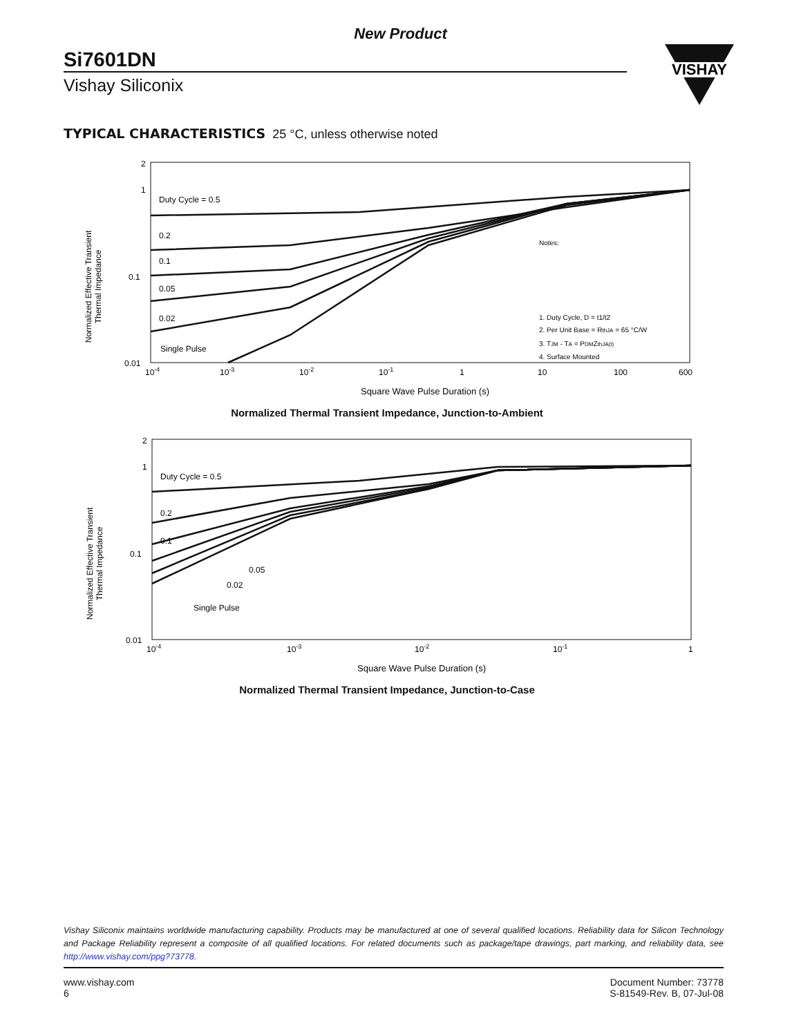New Product
Si7601DN
Vishay Siliconix
VISHAY
TYPICAL CHARACTERISTICS 25 °C, unless otherwise noted
Normalized Effective Transient
Thermal Impedance
2
1
0.1
0.01
Duty Cycle = 0.5
0.2
0.1
0.05
0.02
Single Pulse
Notes:
1. Duty Cycle, D = t1/t2
2. Per Unit Base = RthJA = 65 °C/W
3. TJM - TA = PDMZthJA(t)
4. Surface Mounted
10-4
10-3
10-2
10-1
1
10
100
600
Square Wave Pulse Duration (s)
Normalized Thermal Transient Impedance, Junction-to-Ambient
Normalized Effective Transient
Thermal Impedance
2
1
0.1
0.01
Duty Cycle = 0.5
0.2
0.1
0.05
0.02
Single Pulse
10-4
10-3
10-2
10-1
1
Square Wave Pulse Duration (s)
Normalized Thermal Transient Impedance, Junction-to-Case
Vishay Siliconix maintains worldwide manufacturing capability. Products may be manufactured at one of several qualified locations. Reliability data for Silicon Technology and Package Reliability represent a composite of all qualified locations. For related documents such as package/tape drawings, part marking, and reliability data, see http://www.vishay.com/ppg?73778.
www.vishay.com
6
Document Number: 73778
S-81549-Rev. B, 07-Jul-08